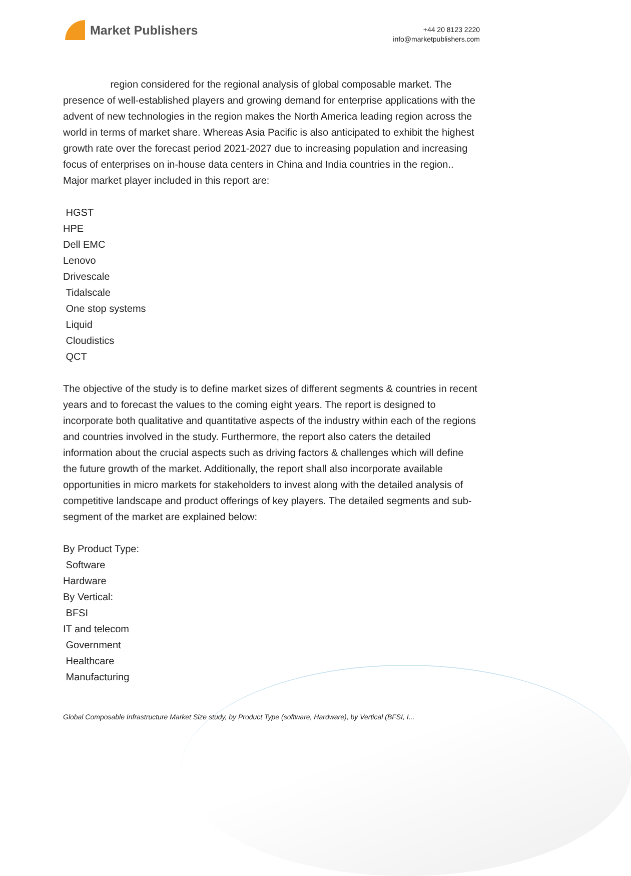Market Publishers
+44 20 8123 2220
info@marketpublishers.com
region considered for the regional analysis of global composable market. The presence of well-established players and growing demand for enterprise applications with the advent of new technologies in the region makes the North America leading region across the world in terms of market share. Whereas Asia Pacific is also anticipated to exhibit the highest growth rate over the forecast period 2021-2027 due to increasing population and increasing focus of enterprises on in-house data centers in China and India countries in the region..
Major market player included in this report are:
HGST
HPE
Dell EMC
Lenovo
Drivescale
Tidalscale
One stop systems
Liquid
Cloudistics
QCT
The objective of the study is to define market sizes of different segments & countries in recent years and to forecast the values to the coming eight years. The report is designed to incorporate both qualitative and quantitative aspects of the industry within each of the regions and countries involved in the study. Furthermore, the report also caters the detailed information about the crucial aspects such as driving factors & challenges which will define the future growth of the market. Additionally, the report shall also incorporate available opportunities in micro markets for stakeholders to invest along with the detailed analysis of competitive landscape and product offerings of key players. The detailed segments and sub-segment of the market are explained below:
By Product Type:
Software
Hardware
By Vertical:
BFSI
IT and telecom
Government
Healthcare
Manufacturing
Global Composable Infrastructure Market Size study, by Product Type (software, Hardware), by Vertical (BFSI, I...